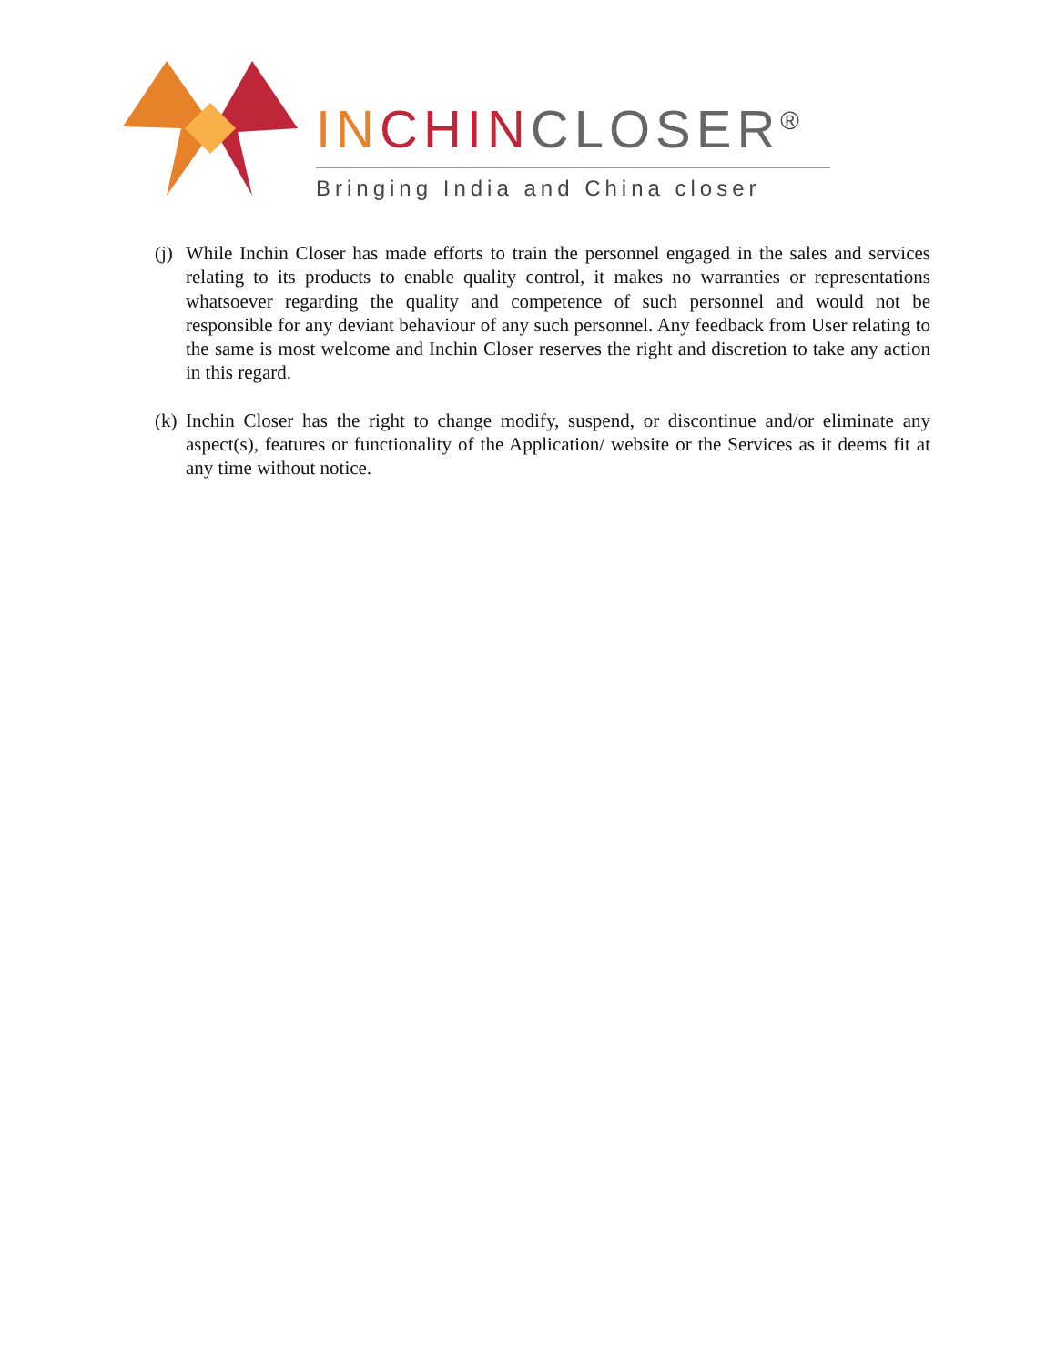IN CHIN CLOSER<sup>®</sup>
Bringing India and China closer
(j) While Inchin Closer has made efforts to train the personnel engaged in the sales and services relating to its products to enable quality control, it makes no warranties or representations whatsoever regarding the quality and competence of such personnel and would not be responsible for any deviant behaviour of any such personnel. Any feedback from User relating to the same is most welcome and Inchin Closer reserves the right and discretion to take any action in this regard.
(k) Inchin Closer has the right to change modify, suspend, or discontinue and/or eliminate any aspect(s), features or functionality of the Application/ website or the Services as it deems fit at any time without notice.